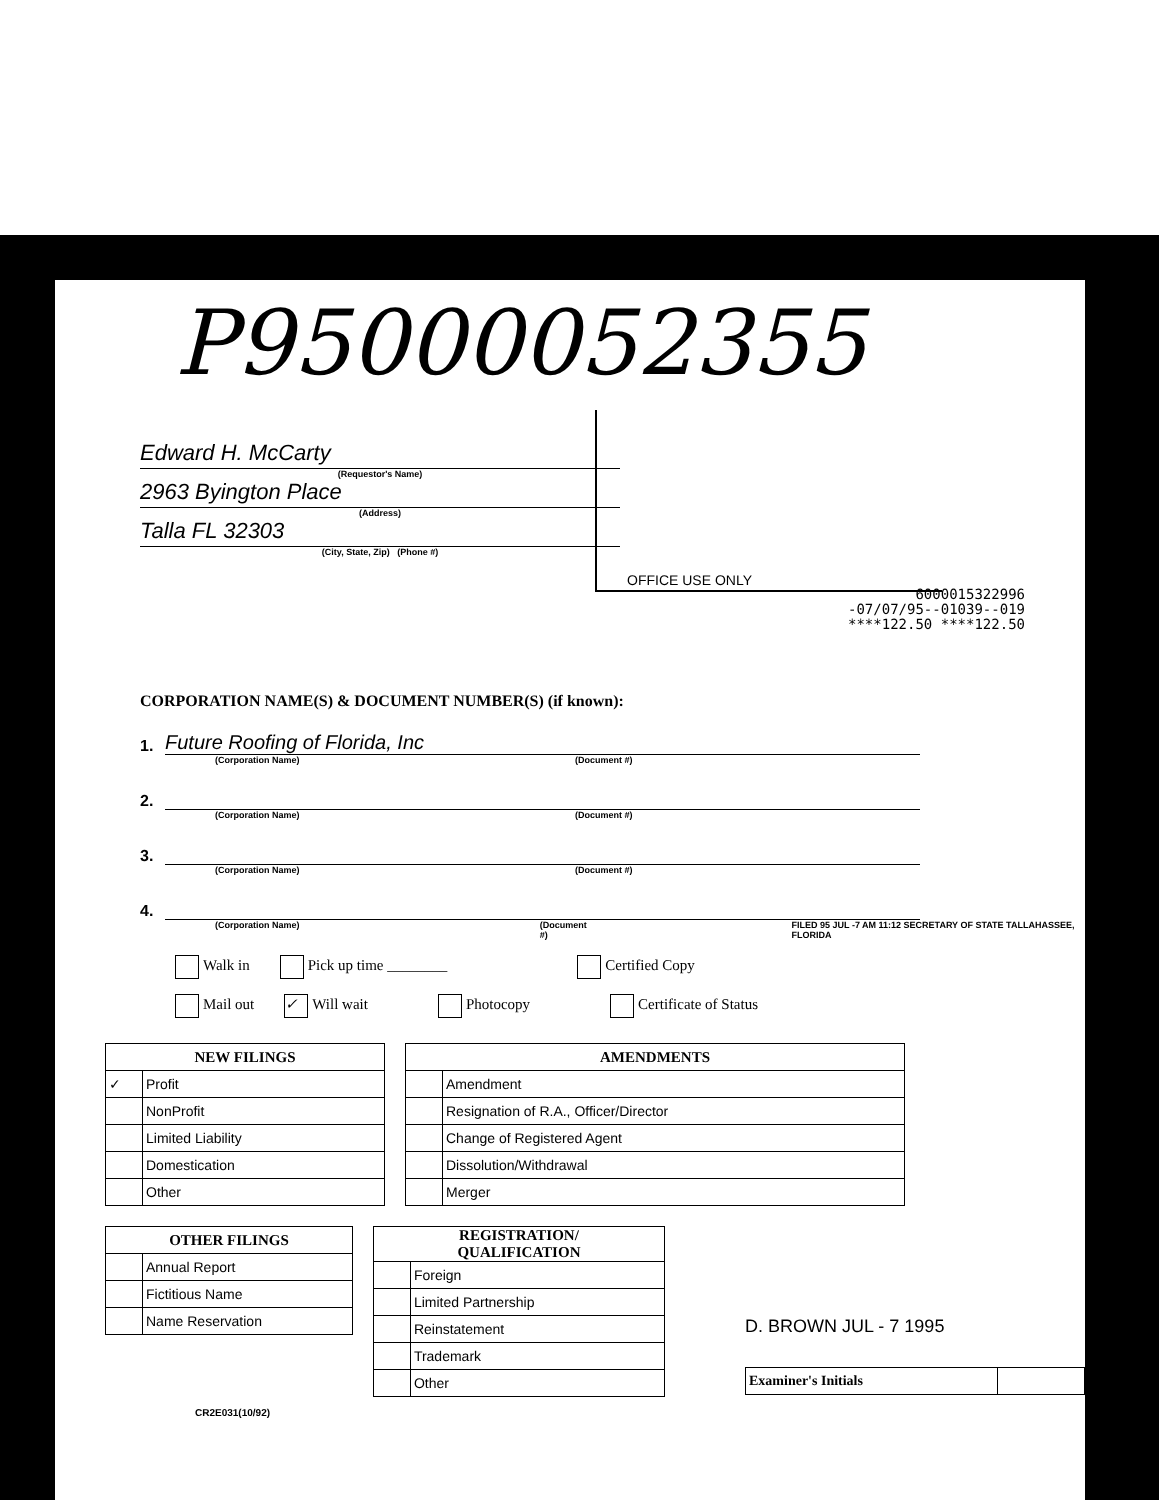P95000052355
OFFICE USE ONLY
Edward H. McCarty
(Requestor's Name)
2963 Byington Place
(Address)
Talla FL 32303
(City, State, Zip) (Phone #)
6000015322996
-07/07/95--01039--019
****122.50 ****122.50
CORPORATION NAME(S) & DOCUMENT NUMBER(S) (if known):
1.
Future Roofing of Florida, Inc
(Corporation Name) (Document #)
2.
(Corporation Name) (Document #)
3.
(Corporation Name) (Document #)
4.
(Corporation Name) (Document #) FILED 95 JUL -7 AM 11:12 SECRETARY OF STATE TALLAHASSEE, FLORIDA
Walk in Pick up time ________ Certified Copy
Mail out ✓ Will wait Photocopy Certificate of Status
| NEW FILINGS | |
| --- | --- |
| ✓ | Profit |
| | NonProfit |
| | Limited Liability |
| | Domestication |
| | Other |
| AMENDMENTS | |
| --- | --- |
| | Amendment |
| | Resignation of R.A., Officer/Director |
| | Change of Registered Agent |
| | Dissolution/Withdrawal |
| | Merger |
| OTHER FILINGS | |
| --- | --- |
| | Annual Report |
| | Fictitious Name |
| | Name Reservation |
| REGISTRATION/ QUALIFICATION | |
| --- | --- |
| | Foreign |
| | Limited Partnership |
| | Reinstatement |
| | Trademark |
| | Other |
D. BROWN JUL - 7 1995
| Examiner's Initials | |
CR2E031(10/92)